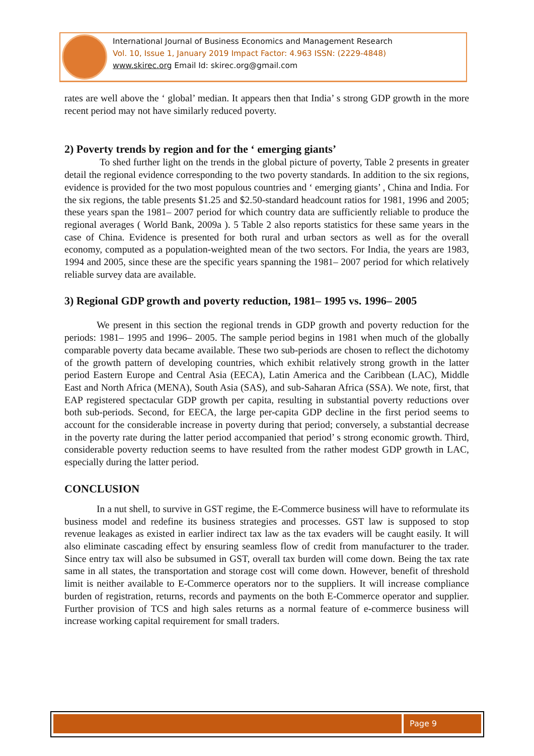International Journal of Business Economics and Management Research
Vol. 10, Issue 1, January 2019 Impact Factor: 4.963 ISSN: (2229-4848)
www.skirec.org Email Id: skirec.org@gmail.com
rates are well above the ‘ global’ median. It appears then that India’ s strong GDP growth in the more recent period may not have similarly reduced poverty.
2) Poverty trends by region and for the ‘ emerging giants’
To shed further light on the trends in the global picture of poverty, Table 2 presents in greater detail the regional evidence corresponding to the two poverty standards. In addition to the six regions, evidence is provided for the two most populous countries and ‘ emerging giants’ , China and India. For the six regions, the table presents $1.25 and $2.50-standard headcount ratios for 1981, 1996 and 2005; these years span the 1981– 2007 period for which country data are sufficiently reliable to produce the regional averages ( World Bank, 2009a ). 5 Table 2 also reports statistics for these same years in the case of China. Evidence is presented for both rural and urban sectors as well as for the overall economy, computed as a population-weighted mean of the two sectors. For India, the years are 1983, 1994 and 2005, since these are the specific years spanning the 1981– 2007 period for which relatively reliable survey data are available.
3) Regional GDP growth and poverty reduction, 1981– 1995 vs. 1996– 2005
We present in this section the regional trends in GDP growth and poverty reduction for the periods: 1981– 1995 and 1996– 2005. The sample period begins in 1981 when much of the globally comparable poverty data became available. These two sub-periods are chosen to reflect the dichotomy of the growth pattern of developing countries, which exhibit relatively strong growth in the latter period Eastern Europe and Central Asia (EECA), Latin America and the Caribbean (LAC), Middle East and North Africa (MENA), South Asia (SAS), and sub-Saharan Africa (SSA). We note, first, that EAP registered spectacular GDP growth per capita, resulting in substantial poverty reductions over both sub-periods. Second, for EECA, the large per-capita GDP decline in the first period seems to account for the considerable increase in poverty during that period; conversely, a substantial decrease in the poverty rate during the latter period accompanied that period’ s strong economic growth. Third, considerable poverty reduction seems to have resulted from the rather modest GDP growth in LAC, especially during the latter period.
CONCLUSION
In a nut shell, to survive in GST regime, the E-Commerce business will have to reformulate its business model and redefine its business strategies and processes. GST law is supposed to stop revenue leakages as existed in earlier indirect tax law as the tax evaders will be caught easily. It will also eliminate cascading effect by ensuring seamless flow of credit from manufacturer to the trader. Since entry tax will also be subsumed in GST, overall tax burden will come down. Being the tax rate same in all states, the transportation and storage cost will come down. However, benefit of threshold limit is neither available to E-Commerce operators nor to the suppliers. It will increase compliance burden of registration, returns, records and payments on the both E-Commerce operator and supplier. Further provision of TCS and high sales returns as a normal feature of e-commerce business will increase working capital requirement for small traders.
Page 9